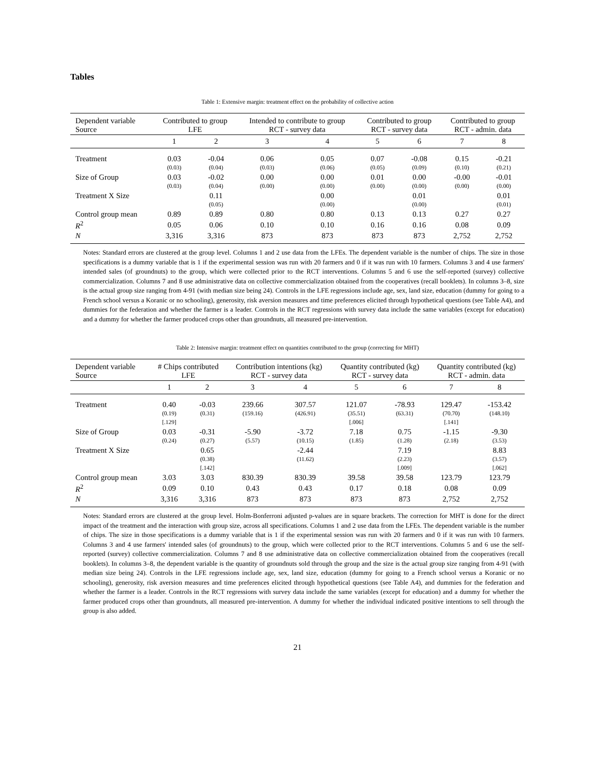Tables
Table 1: Extensive margin: treatment effect on the probability of collective action
| Dependent variable Source | Contributed to group LFE | | Intended to contribute to group RCT - survey data | | Contributed to group RCT - survey data | | Contributed to group RCT - admin. data | |
| --- | --- | --- | --- | --- | --- | --- | --- | --- |
| | 1 | 2 | 3 | 4 | 5 | 6 | 7 | 8 |
| Treatment | 0.03 | -0.04 | 0.06 | 0.05 | 0.07 | -0.08 | 0.15 | -0.21 |
| | (0.03) | (0.04) | (0.03) | (0.06) | (0.05) | (0.09) | (0.10) | (0.21) |
| Size of Group | 0.03 | -0.02 | 0.00 | 0.00 | 0.01 | 0.00 | -0.00 | -0.01 |
| | (0.03) | (0.04) | (0.00) | (0.00) | (0.00) | (0.00) | (0.00) | (0.00) |
| Treatment X Size | | 0.11 | | 0.00 | | 0.01 | | 0.01 |
| | | (0.05) | | (0.00) | | (0.00) | | (0.01) |
| Control group mean | 0.89 | 0.89 | 0.80 | 0.80 | 0.13 | 0.13 | 0.27 | 0.27 |
| R<sup>2</sup> | 0.05 | 0.06 | 0.10 | 0.10 | 0.16 | 0.16 | 0.08 | 0.09 |
| N | 3,316 | 3,316 | 873 | 873 | 873 | 873 | 2,752 | 2,752 |
Notes: Standard errors are clustered at the group level. Columns 1 and 2 use data from the LFEs. The dependent variable is the number of chips. The size in those specifications is a dummy variable that is 1 if the experimental session was run with 20 farmers and 0 if it was run with 10 farmers. Columns 3 and 4 use farmers' intended sales (of groundnuts) to the group, which were collected prior to the RCT interventions. Columns 5 and 6 use the self-reported (survey) collective commercialization. Columns 7 and 8 use administrative data on collective commercialization obtained from the cooperatives (recall booklets). In columns 3–8, size is the actual group size ranging from 4-91 (with median size being 24). Controls in the LFE regressions include age, sex, land size, education (dummy for going to a French school versus a Koranic or no schooling), generosity, risk aversion measures and time preferences elicited through hypothetical questions (see Table A4), and dummies for the federation and whether the farmer is a leader. Controls in the RCT regressions with survey data include the same variables (except for education) and a dummy for whether the farmer produced crops other than groundnuts, all measured pre-intervention.
Table 2: Intensive margin: treatment effect on quantities contributed to the group (correcting for MHT)
| Dependent variable Source | # Chips contributed LFE | | Contribution intentions (kg) RCT - survey data | | Quantity contributed (kg) RCT - survey data | | Quantity contributed (kg) RCT - admin. data | |
| --- | --- | --- | --- | --- | --- | --- | --- | --- |
| | 1 | 2 | 3 | 4 | 5 | 6 | 7 | 8 |
| Treatment | 0.40 | -0.03 | 239.66 | 307.57 | 121.07 | -78.93 | 129.47 | -153.42 |
| | (0.19) | (0.31) | (159.16) | (426.91) | (35.51) | (63.31) | (70.70) | (148.10) |
| | [.129] | | | | [.006] | | [.141] | |
| Size of Group | 0.03 | -0.31 | -5.90 | -3.72 | 7.18 | 0.75 | -1.15 | -9.30 |
| | (0.24) | (0.27) | (5.57) | (10.15) | (1.85) | (1.28) | (2.18) | (3.53) |
| Treatment X Size | | 0.65 | | -2.44 | | 7.19 | | 8.83 |
| | | (0.38) | | (11.62) | | (2.23) | | (3.57) |
| | | [.142] | | | | [.009] | | [.062] |
| Control group mean | 3.03 | 3.03 | 830.39 | 830.39 | 39.58 | 39.58 | 123.79 | 123.79 |
| R<sup>2</sup> | 0.09 | 0.10 | 0.43 | 0.43 | 0.17 | 0.18 | 0.08 | 0.09 |
| N | 3,316 | 3,316 | 873 | 873 | 873 | 873 | 2,752 | 2,752 |
Notes: Standard errors are clustered at the group level. Holm-Bonferroni adjusted p-values are in square brackets. The correction for MHT is done for the direct impact of the treatment and the interaction with group size, across all specifications. Columns 1 and 2 use data from the LFEs. The dependent variable is the number of chips. The size in those specifications is a dummy variable that is 1 if the experimental session was run with 20 farmers and 0 if it was run with 10 farmers. Columns 3 and 4 use farmers' intended sales (of groundnuts) to the group, which were collected prior to the RCT interventions. Columns 5 and 6 use the self-reported (survey) collective commercialization. Columns 7 and 8 use administrative data on collective commercialization obtained from the cooperatives (recall booklets). In columns 3–8, the dependent variable is the quantity of groundnuts sold through the group and the size is the actual group size ranging from 4-91 (with median size being 24). Controls in the LFE regressions include age, sex, land size, education (dummy for going to a French school versus a Koranic or no schooling), generosity, risk aversion measures and time preferences elicited through hypothetical questions (see Table A4), and dummies for the federation and whether the farmer is a leader. Controls in the RCT regressions with survey data include the same variables (except for education) and a dummy for whether the farmer produced crops other than groundnuts, all measured pre-intervention. A dummy for whether the individual indicated positive intentions to sell through the group is also added.
21